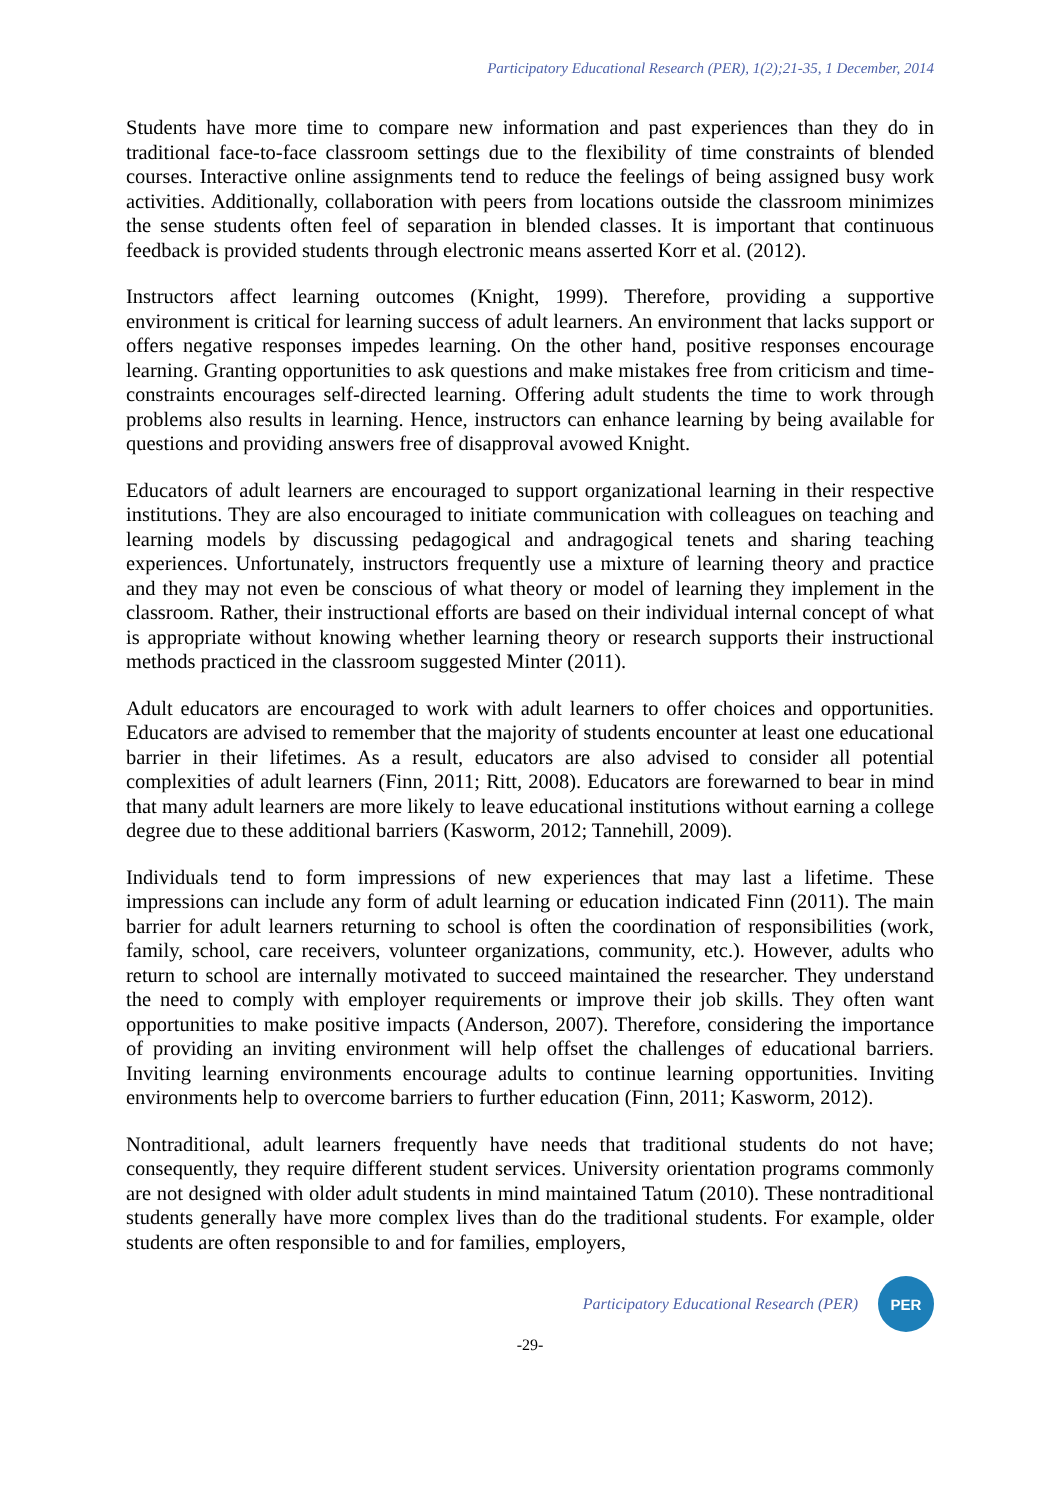Participatory Educational Research (PER), 1(2);21-35, 1 December, 2014
Students have more time to compare new information and past experiences than they do in traditional face-to-face classroom settings due to the flexibility of time constraints of blended courses. Interactive online assignments tend to reduce the feelings of being assigned busy work activities. Additionally, collaboration with peers from locations outside the classroom minimizes the sense students often feel of separation in blended classes. It is important that continuous feedback is provided students through electronic means asserted Korr et al. (2012).
Instructors affect learning outcomes (Knight, 1999). Therefore, providing a supportive environment is critical for learning success of adult learners. An environment that lacks support or offers negative responses impedes learning. On the other hand, positive responses encourage learning. Granting opportunities to ask questions and make mistakes free from criticism and time-constraints encourages self-directed learning. Offering adult students the time to work through problems also results in learning. Hence, instructors can enhance learning by being available for questions and providing answers free of disapproval avowed Knight.
Educators of adult learners are encouraged to support organizational learning in their respective institutions. They are also encouraged to initiate communication with colleagues on teaching and learning models by discussing pedagogical and andragogical tenets and sharing teaching experiences. Unfortunately, instructors frequently use a mixture of learning theory and practice and they may not even be conscious of what theory or model of learning they implement in the classroom. Rather, their instructional efforts are based on their individual internal concept of what is appropriate without knowing whether learning theory or research supports their instructional methods practiced in the classroom suggested Minter (2011).
Adult educators are encouraged to work with adult learners to offer choices and opportunities. Educators are advised to remember that the majority of students encounter at least one educational barrier in their lifetimes. As a result, educators are also advised to consider all potential complexities of adult learners (Finn, 2011; Ritt, 2008). Educators are forewarned to bear in mind that many adult learners are more likely to leave educational institutions without earning a college degree due to these additional barriers (Kasworm, 2012; Tannehill, 2009).
Individuals tend to form impressions of new experiences that may last a lifetime. These impressions can include any form of adult learning or education indicated Finn (2011). The main barrier for adult learners returning to school is often the coordination of responsibilities (work, family, school, care receivers, volunteer organizations, community, etc.). However, adults who return to school are internally motivated to succeed maintained the researcher. They understand the need to comply with employer requirements or improve their job skills. They often want opportunities to make positive impacts (Anderson, 2007). Therefore, considering the importance of providing an inviting environment will help offset the challenges of educational barriers. Inviting learning environments encourage adults to continue learning opportunities. Inviting environments help to overcome barriers to further education (Finn, 2011; Kasworm, 2012).
Nontraditional, adult learners frequently have needs that traditional students do not have; consequently, they require different student services. University orientation programs commonly are not designed with older adult students in mind maintained Tatum (2010). These nontraditional students generally have more complex lives than do the traditional students. For example, older students are often responsible to and for families, employers,
Participatory Educational Research (PER)
PER
-29-